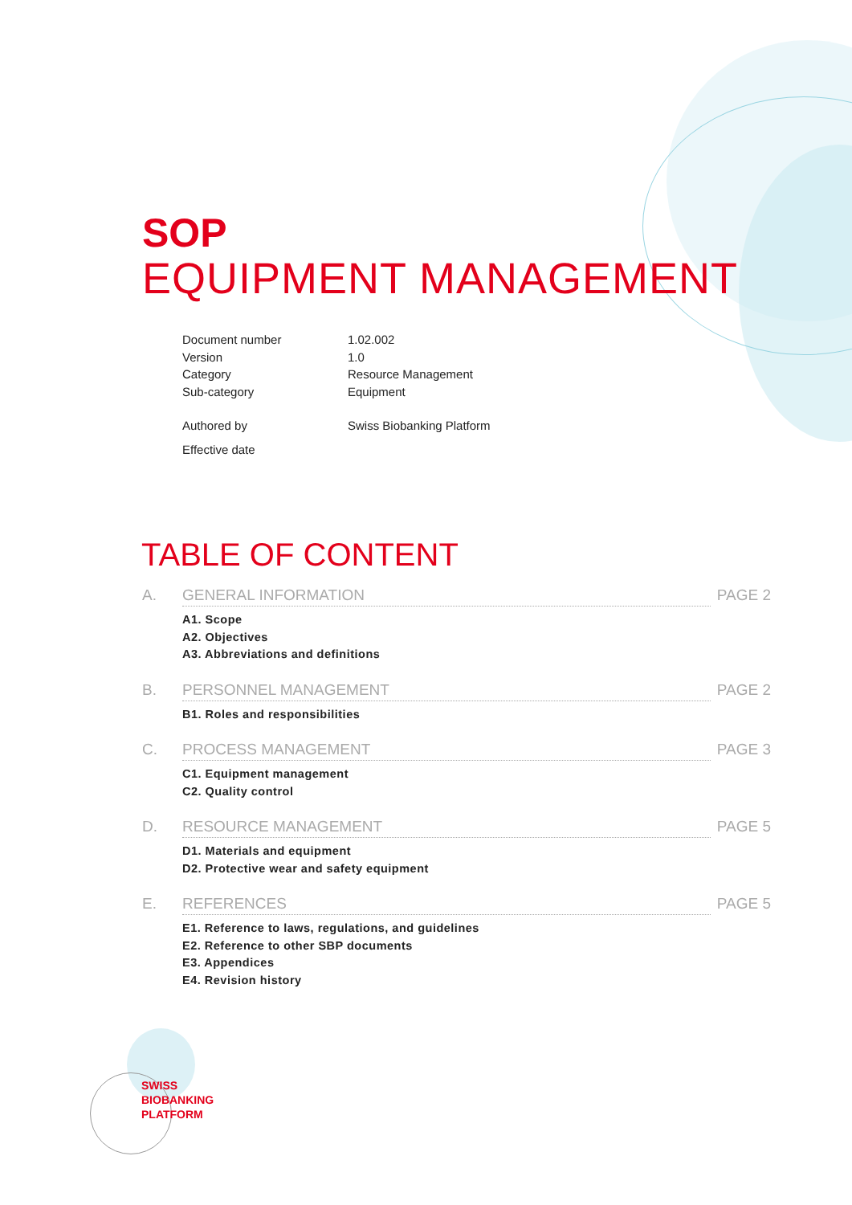SOP
EQUIPMENT MANAGEMENT
| Document number | 1.02.002 |
| Version | 1.0 |
| Category | Resource Management |
| Sub-category | Equipment |
| Authored by | Swiss Biobanking Platform |
| Effective date | |
TABLE OF CONTENT
A. GENERAL INFORMATION PAGE 2
A1. Scope
A2. Objectives
A3. Abbreviations and definitions
B. PERSONNEL MANAGEMENT PAGE 2
B1. Roles and responsibilities
C. PROCESS MANAGEMENT PAGE 3
C1. Equipment management
C2. Quality control
D. RESOURCE MANAGEMENT PAGE 5
D1. Materials and equipment
D2. Protective wear and safety equipment
E. REFERENCES PAGE 5
E1. Reference to laws, regulations, and guidelines
E2. Reference to other SBP documents
E3. Appendices
E4. Revision history
SWISS
BIOBANKING
PLATFORM